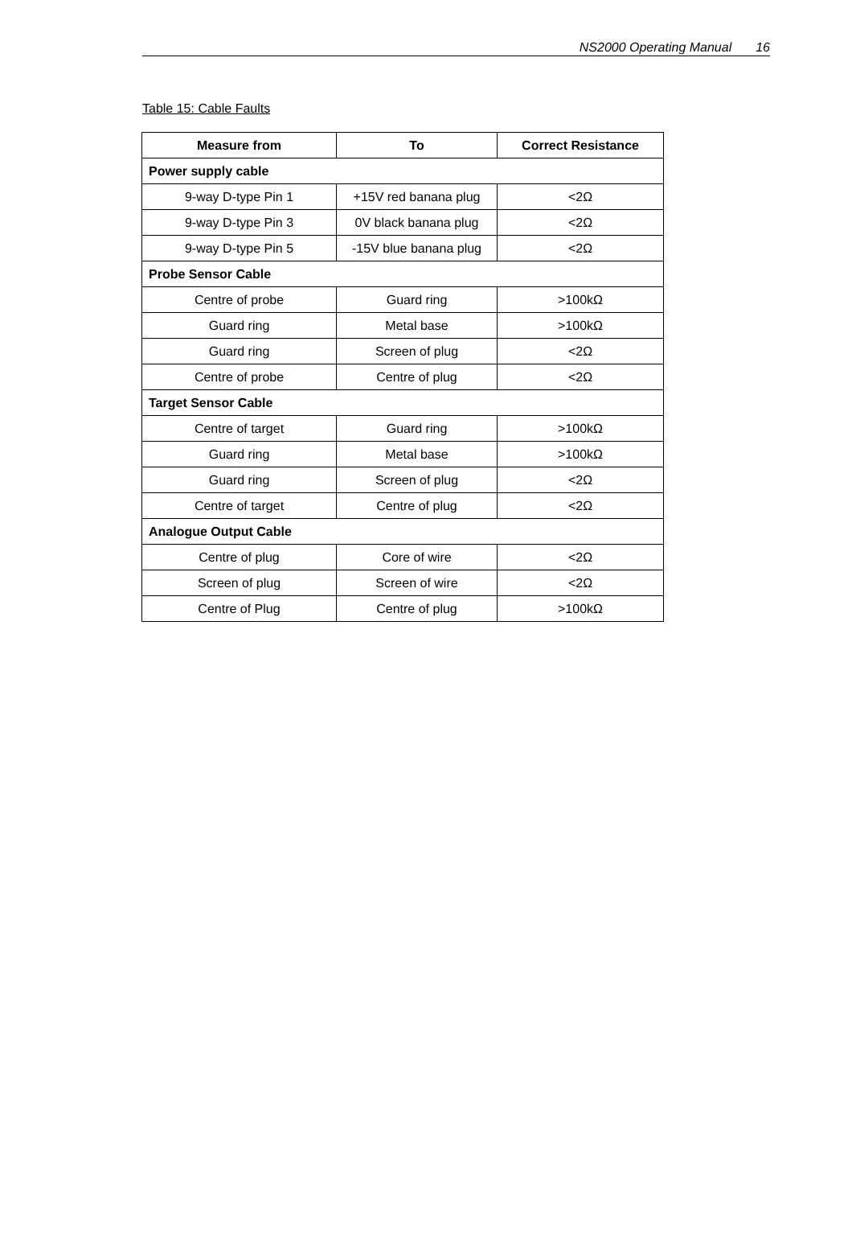NS2000 Operating Manual 16
Table 15: Cable Faults
| Measure from | To | Correct Resistance |
| --- | --- | --- |
| Power supply cable | | |
| 9-way D-type Pin 1 | +15V red banana plug | <2Ω |
| 9-way D-type Pin 3 | 0V black banana plug | <2Ω |
| 9-way D-type Pin 5 | -15V blue banana plug | <2Ω |
| Probe Sensor Cable | | |
| Centre of probe | Guard ring | >100kΩ |
| Guard ring | Metal base | >100kΩ |
| Guard ring | Screen of plug | <2Ω |
| Centre of probe | Centre of plug | <2Ω |
| Target Sensor Cable | | |
| Centre of target | Guard ring | >100kΩ |
| Guard ring | Metal base | >100kΩ |
| Guard ring | Screen of plug | <2Ω |
| Centre of target | Centre of plug | <2Ω |
| Analogue Output Cable | | |
| Centre of plug | Core of wire | <2Ω |
| Screen of plug | Screen of wire | <2Ω |
| Centre of Plug | Centre of plug | >100kΩ |